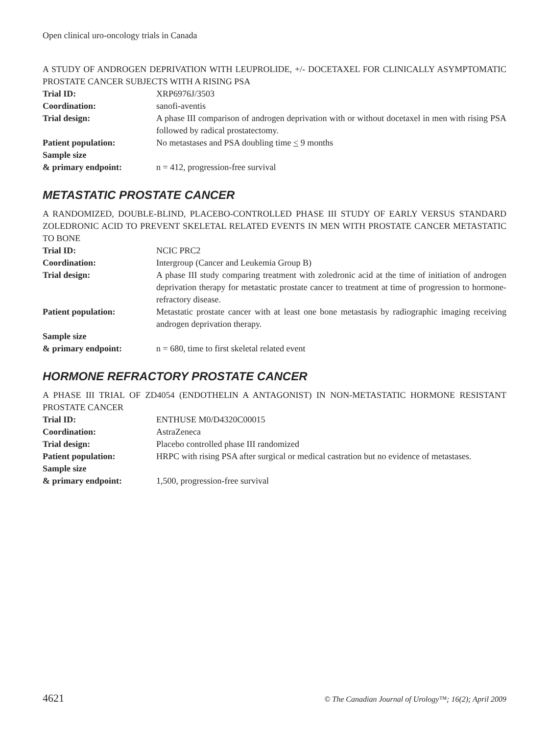Open clinical uro-oncology trials in Canada
A STUDY OF ANDROGEN DEPRIVATION WITH LEUPROLIDE, +/- DOCETAXEL FOR CLINICALLY ASYMPTOMATIC PROSTATE CANCER SUBJECTS WITH A RISING PSA
| Trial ID: | XRP6976J/3503 |
| Coordination: | sanofi-aventis |
| Trial design: | A phase III comparison of androgen deprivation with or without docetaxel in men with rising PSA followed by radical prostatectomy. |
| Patient population: | No metastases and PSA doubling time < 9 months |
| Sample size & primary endpoint: | n = 412, progression-free survival |
METASTATIC PROSTATE CANCER
A RANDOMIZED, DOUBLE-BLIND, PLACEBO-CONTROLLED PHASE III STUDY OF EARLY VERSUS STANDARD ZOLEDRONIC ACID TO PREVENT SKELETAL RELATED EVENTS IN MEN WITH PROSTATE CANCER METASTATIC TO BONE
| Trial ID: | NCIC PRC2 |
| Coordination: | Intergroup (Cancer and Leukemia Group B) |
| Trial design: | A phase III study comparing treatment with zoledronic acid at the time of initiation of androgen deprivation therapy for metastatic prostate cancer to treatment at time of progression to hormone-refractory disease. |
| Patient population: | Metastatic prostate cancer with at least one bone metastasis by radiographic imaging receiving androgen deprivation therapy. |
| Sample size & primary endpoint: | n = 680, time to first skeletal related event |
HORMONE REFRACTORY PROSTATE CANCER
A PHASE III TRIAL OF ZD4054 (ENDOTHELIN A ANTAGONIST) IN NON-METASTATIC HORMONE RESISTANT PROSTATE CANCER
| Trial ID: | ENTHUSE M0/D4320C00015 |
| Coordination: | AstraZeneca |
| Trial design: | Placebo controlled phase III randomized |
| Patient population: | HRPC with rising PSA after surgical or medical castration but no evidence of metastases. |
| Sample size & primary endpoint: | 1,500, progression-free survival |
4621 © The Canadian Journal of Urology™; 16(2); April 2009